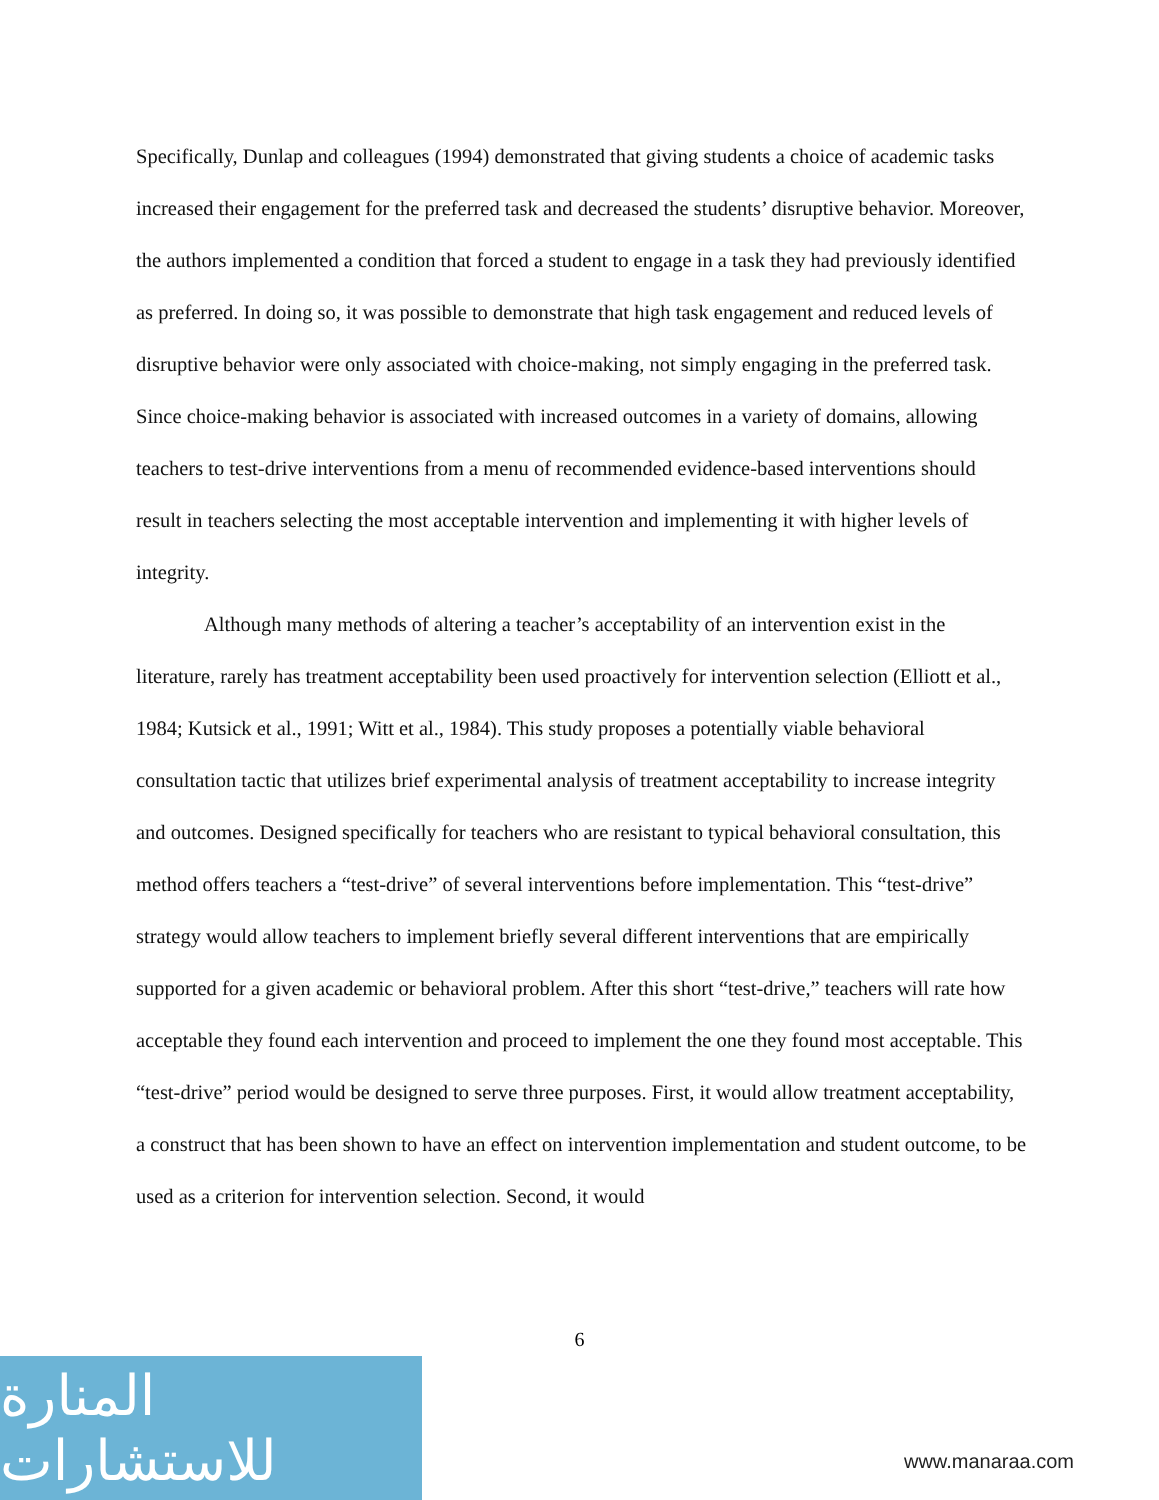Specifically, Dunlap and colleagues (1994) demonstrated that giving students a choice of academic tasks increased their engagement for the preferred task and decreased the students’ disruptive behavior. Moreover, the authors implemented a condition that forced a student to engage in a task they had previously identified as preferred. In doing so, it was possible to demonstrate that high task engagement and reduced levels of disruptive behavior were only associated with choice-making, not simply engaging in the preferred task. Since choice-making behavior is associated with increased outcomes in a variety of domains, allowing teachers to test-drive interventions from a menu of recommended evidence-based interventions should result in teachers selecting the most acceptable intervention and implementing it with higher levels of integrity.
Although many methods of altering a teacher’s acceptability of an intervention exist in the literature, rarely has treatment acceptability been used proactively for intervention selection (Elliott et al., 1984; Kutsick et al., 1991; Witt et al., 1984). This study proposes a potentially viable behavioral consultation tactic that utilizes brief experimental analysis of treatment acceptability to increase integrity and outcomes. Designed specifically for teachers who are resistant to typical behavioral consultation, this method offers teachers a “test-drive” of several interventions before implementation. This “test-drive” strategy would allow teachers to implement briefly several different interventions that are empirically supported for a given academic or behavioral problem. After this short “test-drive,” teachers will rate how acceptable they found each intervention and proceed to implement the one they found most acceptable. This “test-drive” period would be designed to serve three purposes. First, it would allow treatment acceptability, a construct that has been shown to have an effect on intervention implementation and student outcome, to be used as a criterion for intervention selection. Second, it would
6
المنارة للاستشارات
www.manaraa.com